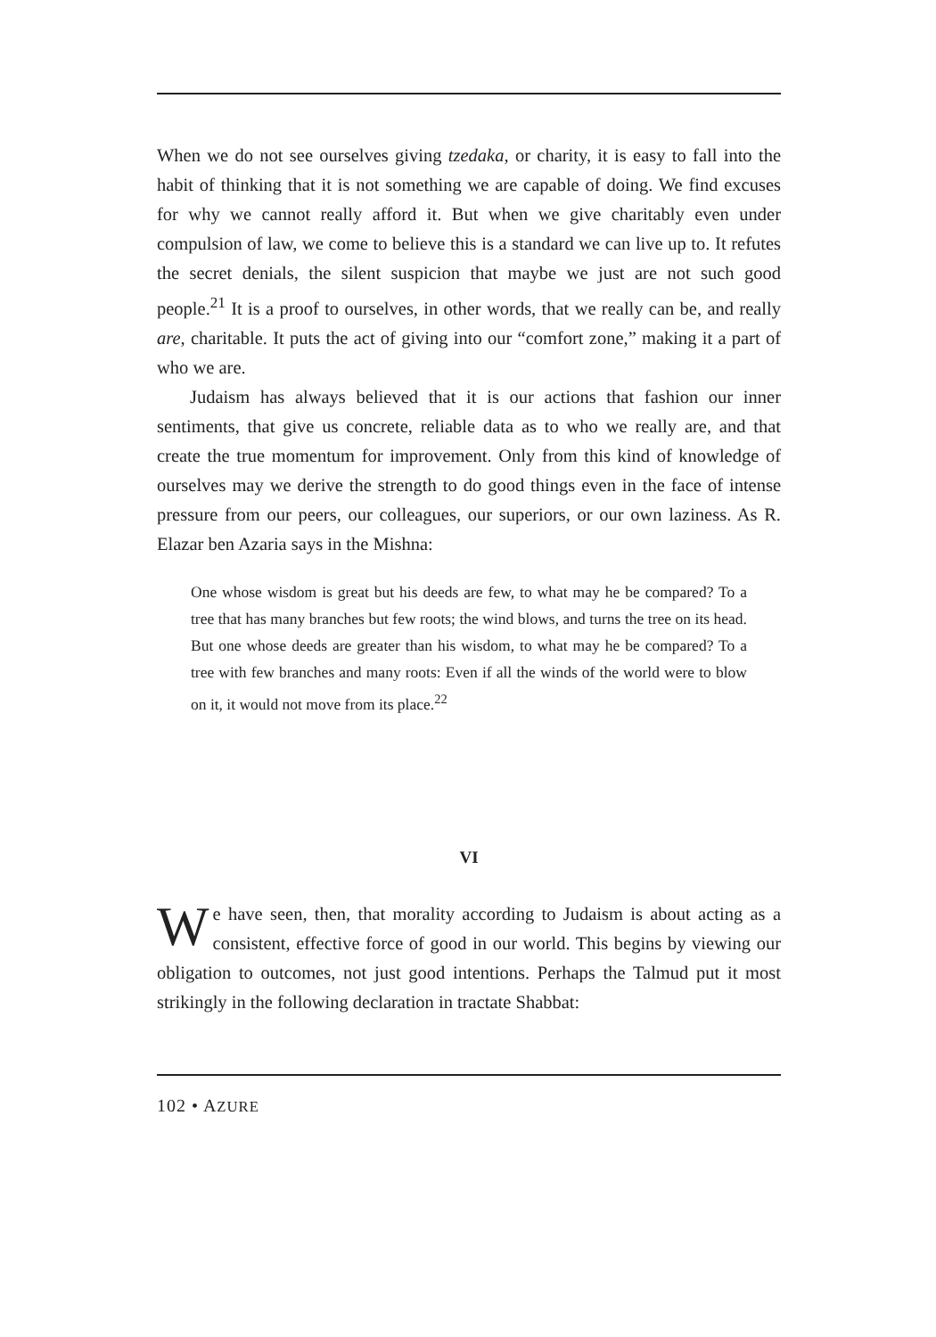When we do not see ourselves giving tzedaka, or charity, it is easy to fall into the habit of thinking that it is not something we are capable of doing. We find excuses for why we cannot really afford it. But when we give charitably even under compulsion of law, we come to believe this is a standard we can live up to. It refutes the secret denials, the silent suspicion that maybe we just are not such good people.<sup>21</sup> It is a proof to ourselves, in other words, that we really can be, and really are, charitable. It puts the act of giving into our “comfort zone,” making it a part of who we are.
Judaism has always believed that it is our actions that fashion our inner sentiments, that give us concrete, reliable data as to who we really are, and that create the true momentum for improvement. Only from this kind of knowledge of ourselves may we derive the strength to do good things even in the face of intense pressure from our peers, our colleagues, our superiors, or our own laziness. As R. Elazar ben Azaria says in the Mishna:
One whose wisdom is great but his deeds are few, to what may he be compared? To a tree that has many branches but few roots; the wind blows, and turns the tree on its head. But one whose deeds are greater than his wisdom, to what may he be compared? To a tree with few branches and many roots: Even if all the winds of the world were to blow on it, it would not move from its place.<sup>22</sup>
VI
We have seen, then, that morality according to Judaism is about acting as a consistent, effective force of good in our world. This begins by viewing our obligation to outcomes, not just good intentions. Perhaps the Talmud put it most strikingly in the following declaration in tractate Shabbat:
102 • AZURE